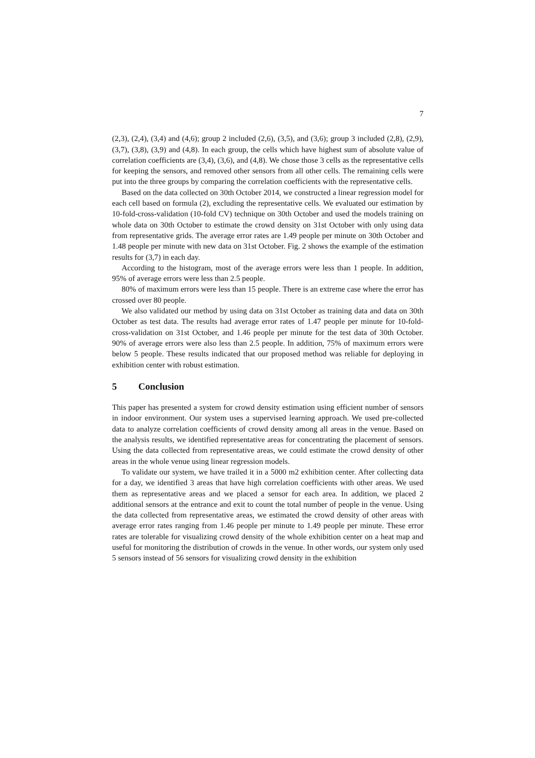7
(2,3), (2,4), (3,4) and (4,6); group 2 included (2,6), (3,5), and (3,6); group 3 included (2,8), (2,9), (3,7), (3,8), (3,9) and (4,8). In each group, the cells which have highest sum of absolute value of correlation coefficients are (3,4), (3,6), and (4,8). We chose those 3 cells as the representative cells for keeping the sensors, and removed other sensors from all other cells. The remaining cells were put into the three groups by comparing the correlation coefficients with the representative cells.
Based on the data collected on 30th October 2014, we constructed a linear regression model for each cell based on formula (2), excluding the representative cells. We evaluated our estimation by 10-fold-cross-validation (10-fold CV) technique on 30th October and used the models training on whole data on 30th October to estimate the crowd density on 31st October with only using data from representative grids. The average error rates are 1.49 people per minute on 30th October and 1.48 people per minute with new data on 31st October. Fig. 2 shows the example of the estimation results for (3,7) in each day.
According to the histogram, most of the average errors were less than 1 people. In addition, 95% of average errors were less than 2.5 people.
80% of maximum errors were less than 15 people. There is an extreme case where the error has crossed over 80 people.
We also validated our method by using data on 31st October as training data and data on 30th October as test data. The results had average error rates of 1.47 people per minute for 10-fold-cross-validation on 31st October, and 1.46 people per minute for the test data of 30th October. 90% of average errors were also less than 2.5 people. In addition, 75% of maximum errors were below 5 people. These results indicated that our proposed method was reliable for deploying in exhibition center with robust estimation.
5 Conclusion
This paper has presented a system for crowd density estimation using efficient number of sensors in indoor environment. Our system uses a supervised learning approach. We used pre-collected data to analyze correlation coefficients of crowd density among all areas in the venue. Based on the analysis results, we identified representative areas for concentrating the placement of sensors. Using the data collected from representative areas, we could estimate the crowd density of other areas in the whole venue using linear regression models.
To validate our system, we have trailed it in a 5000 m2 exhibition center. After collecting data for a day, we identified 3 areas that have high correlation coefficients with other areas. We used them as representative areas and we placed a sensor for each area. In addition, we placed 2 additional sensors at the entrance and exit to count the total number of people in the venue. Using the data collected from representative areas, we estimated the crowd density of other areas with average error rates ranging from 1.46 people per minute to 1.49 people per minute. These error rates are tolerable for visualizing crowd density of the whole exhibition center on a heat map and useful for monitoring the distribution of crowds in the venue. In other words, our system only used 5 sensors instead of 56 sensors for visualizing crowd density in the exhibition